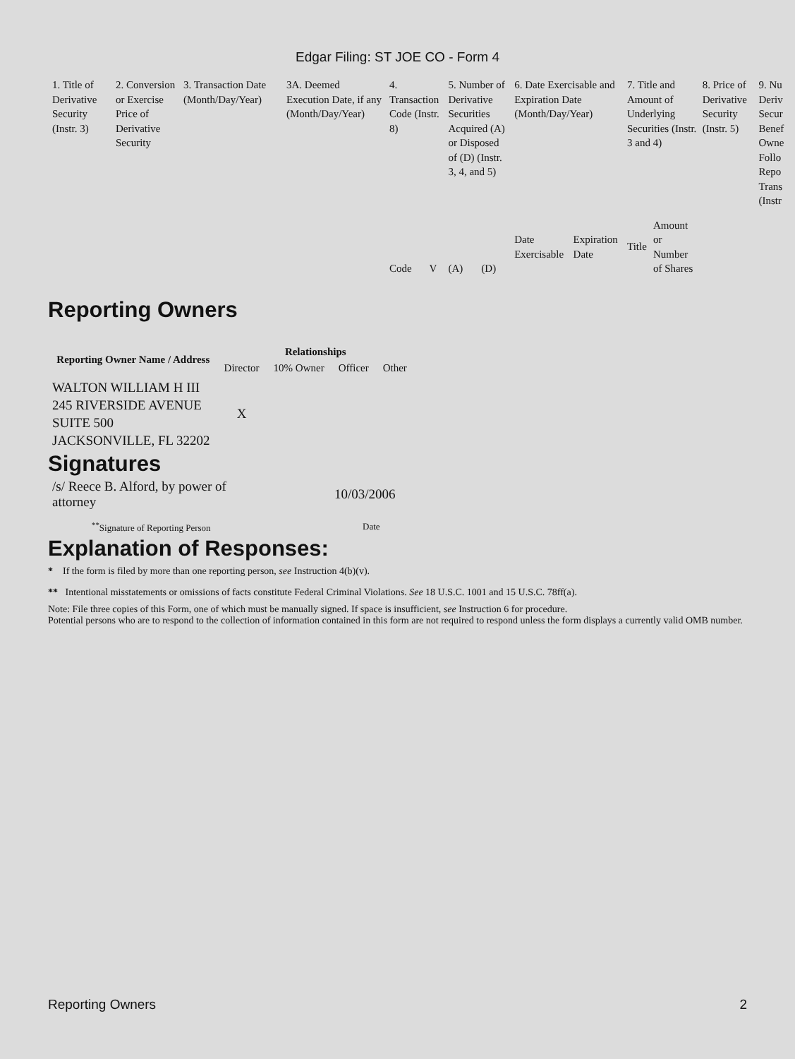Edgar Filing: ST JOE CO - Form 4
| 1. Title of Derivative Security (Instr. 3) | 2. Conversion or Exercise Price of Derivative Security | 3. Transaction Date (Month/Day/Year) | 3A. Deemed Execution Date, if any (Month/Day/Year) | 4. Transaction Code (Instr. 8) | | 5. Number of Derivative Securities Acquired (A) or Disposed of (D) (Instr. 3, 4, and 5) | | 6. Date Exercisable and Expiration Date (Month/Day/Year) | | 7. Title and Amount of Underlying Securities (Instr. 3 and 4) | | 8. Price of Derivative Security (Instr. 5) | 9. Nu Deriv Secur Benef Owne Follo Repo Trans (Instr |
| | | | | Code | V | (A) | (D) | Date Exercisable | Expiration Date | Title | Amount or Number of Shares | | |
Reporting Owners
| Reporting Owner Name / Address | Relationships | | | |
| --- | --- | --- | --- | --- |
| | Director | 10% Owner | Officer | Other |
| WALTON WILLIAM H III 245 RIVERSIDE AVENUE SUITE 500 JACKSONVILLE, FL 32202 | X | | | |
Signatures
| /s/ Reece B. Alford, by power of attorney | 10/03/2006 |
| <sup>**</sup> Signature of Reporting Person | Date |
Explanation of Responses:
* If the form is filed by more than one reporting person, see Instruction 4(b)(v).
** Intentional misstatements or omissions of facts constitute Federal Criminal Violations. See 18 U.S.C. 1001 and 15 U.S.C. 78ff(a).
Note: File three copies of this Form, one of which must be manually signed. If space is insufficient, see Instruction 6 for procedure.
Potential persons who are to respond to the collection of information contained in this form are not required to respond unless the form displays a currently valid OMB number.
Reporting Owners 2